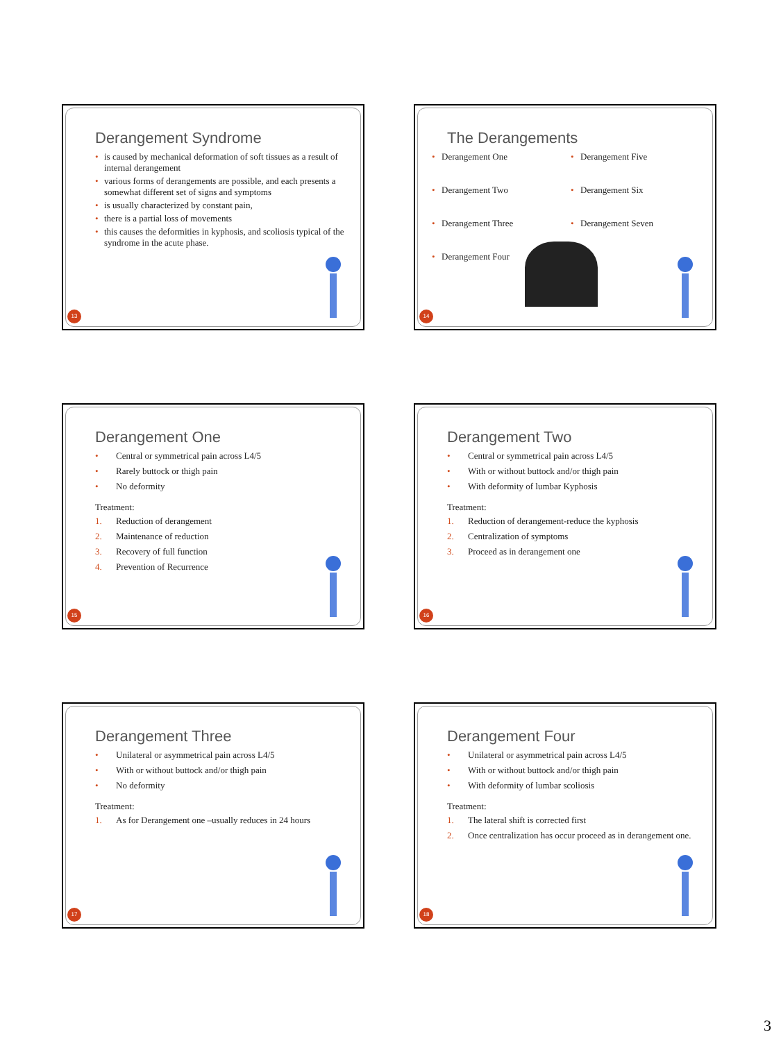Derangement Syndrome
• is caused by mechanical deformation of soft tissues as a result of internal derangement
• various forms of derangements are possible, and each presents a somewhat different set of signs and symptoms
• is usually characterized by constant pain,
• there is a partial loss of movements
• this causes the deformities in kyphosis, and scoliosis typical of the syndrome in the acute phase.
13
The Derangements
• Derangement One
• Derangement Five
• Derangement Two
• Derangement Six
• Derangement Three
• Derangement Seven
• Derangement Four
14
Derangement One
• Central or symmetrical pain across L4/5
• Rarely buttock or thigh pain
• No deformity
Treatment:
1. Reduction of derangement
2. Maintenance of reduction
3. Recovery of full function
4. Prevention of Recurrence
15
Derangement Two
• Central or symmetrical pain across L4/5
• With or without buttock and/or thigh pain
• With deformity of lumbar Kyphosis
Treatment:
1. Reduction of derangement-reduce the kyphosis
2. Centralization of symptoms
3. Proceed as in derangement one
16
Derangement Three
• Unilateral or asymmetrical pain across L4/5
• With or without buttock and/or thigh pain
• No deformity
Treatment:
1. As for Derangement one –usually reduces in 24 hours
17
Derangement Four
• Unilateral or asymmetrical pain across L4/5
• With or without buttock and/or thigh pain
• With deformity of lumbar scoliosis
Treatment:
1. The lateral shift is corrected first
2. Once centralization has occur proceed as in derangement one.
18
3